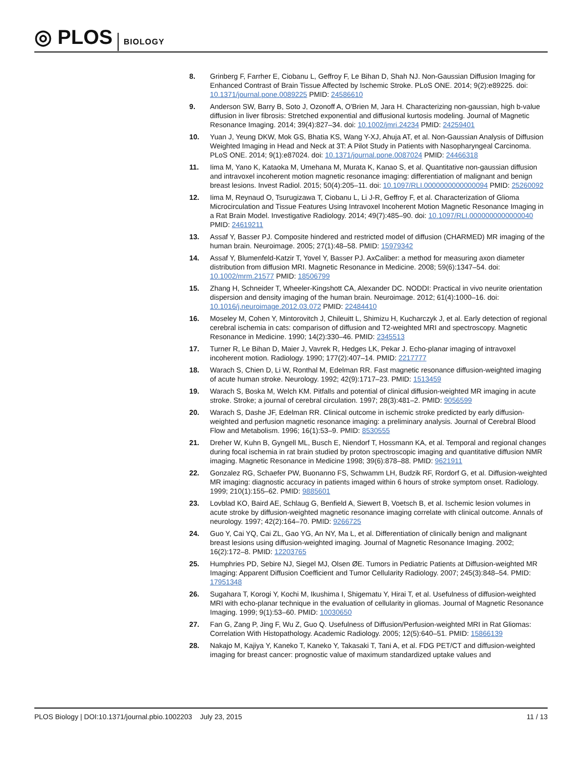◎ PLOS BIOLOGY
8. Grinberg F, Farrher E, Ciobanu L, Geffroy F, Le Bihan D, Shah NJ. Non-Gaussian Diffusion Imaging for Enhanced Contrast of Brain Tissue Affected by Ischemic Stroke. PLoS ONE. 2014; 9(2):e89225. doi: 10.1371/journal.pone.0089225 PMID: 24586610
9. Anderson SW, Barry B, Soto J, Ozonoff A, O'Brien M, Jara H. Characterizing non-gaussian, high b-value diffusion in liver fibrosis: Stretched exponential and diffusional kurtosis modeling. Journal of Magnetic Resonance Imaging. 2014; 39(4):827–34. doi: 10.1002/jmri.24234 PMID: 24259401
10. Yuan J, Yeung DKW, Mok GS, Bhatia KS, Wang Y-XJ, Ahuja AT, et al. Non-Gaussian Analysis of Diffusion Weighted Imaging in Head and Neck at 3T: A Pilot Study in Patients with Nasopharyngeal Carcinoma. PLoS ONE. 2014; 9(1):e87024. doi: 10.1371/journal.pone.0087024 PMID: 24466318
11. Iima M, Yano K, Kataoka M, Umehana M, Murata K, Kanao S, et al. Quantitative non-gaussian diffusion and intravoxel incoherent motion magnetic resonance imaging: differentiation of malignant and benign breast lesions. Invest Radiol. 2015; 50(4):205–11. doi: 10.1097/RLI.0000000000000094 PMID: 25260092
12. Iima M, Reynaud O, Tsurugizawa T, Ciobanu L, Li J-R, Geffroy F, et al. Characterization of Glioma Microcirculation and Tissue Features Using Intravoxel Incoherent Motion Magnetic Resonance Imaging in a Rat Brain Model. Investigative Radiology. 2014; 49(7):485–90. doi: 10.1097/RLI.0000000000000040 PMID: 24619211
13. Assaf Y, Basser PJ. Composite hindered and restricted model of diffusion (CHARMED) MR imaging of the human brain. Neuroimage. 2005; 27(1):48–58. PMID: 15979342
14. Assaf Y, Blumenfeld-Katzir T, Yovel Y, Basser PJ. AxCaliber: a method for measuring axon diameter distribution from diffusion MRI. Magnetic Resonance in Medicine. 2008; 59(6):1347–54. doi: 10.1002/mrm.21577 PMID: 18506799
15. Zhang H, Schneider T, Wheeler-Kingshott CA, Alexander DC. NODDI: Practical in vivo neurite orientation dispersion and density imaging of the human brain. Neuroimage. 2012; 61(4):1000–16. doi: 10.1016/j.neuroimage.2012.03.072 PMID: 22484410
16. Moseley M, Cohen Y, Mintorovitch J, Chileuitt L, Shimizu H, Kucharczyk J, et al. Early detection of regional cerebral ischemia in cats: comparison of diffusion and T2-weighted MRI and spectroscopy. Magnetic Resonance in Medicine. 1990; 14(2):330–46. PMID: 2345513
17. Turner R, Le Bihan D, Maier J, Vavrek R, Hedges LK, Pekar J. Echo-planar imaging of intravoxel incoherent motion. Radiology. 1990; 177(2):407–14. PMID: 2217777
18. Warach S, Chien D, Li W, Ronthal M, Edelman RR. Fast magnetic resonance diffusion-weighted imaging of acute human stroke. Neurology. 1992; 42(9):1717–23. PMID: 1513459
19. Warach S, Boska M, Welch KM. Pitfalls and potential of clinical diffusion-weighted MR imaging in acute stroke. Stroke; a journal of cerebral circulation. 1997; 28(3):481–2. PMID: 9056599
20. Warach S, Dashe JF, Edelman RR. Clinical outcome in ischemic stroke predicted by early diffusion-weighted and perfusion magnetic resonance imaging: a preliminary analysis. Journal of Cerebral Blood Flow and Metabolism. 1996; 16(1):53–9. PMID: 8530555
21. Dreher W, Kuhn B, Gyngell ML, Busch E, Niendorf T, Hossmann KA, et al. Temporal and regional changes during focal ischemia in rat brain studied by proton spectroscopic imaging and quantitative diffusion NMR imaging. Magnetic Resonance in Medicine 1998; 39(6):878–88. PMID: 9621911
22. Gonzalez RG, Schaefer PW, Buonanno FS, Schwamm LH, Budzik RF, Rordorf G, et al. Diffusion-weighted MR imaging: diagnostic accuracy in patients imaged within 6 hours of stroke symptom onset. Radiology. 1999; 210(1):155–62. PMID: 9885601
23. Lovblad KO, Baird AE, Schlaug G, Benfield A, Siewert B, Voetsch B, et al. Ischemic lesion volumes in acute stroke by diffusion-weighted magnetic resonance imaging correlate with clinical outcome. Annals of neurology. 1997; 42(2):164–70. PMID: 9266725
24. Guo Y, Cai YQ, Cai ZL, Gao YG, An NY, Ma L, et al. Differentiation of clinically benign and malignant breast lesions using diffusion-weighted imaging. Journal of Magnetic Resonance Imaging. 2002; 16(2):172–8. PMID: 12203765
25. Humphries PD, Sebire NJ, Siegel MJ, Olsen ØE. Tumors in Pediatric Patients at Diffusion-weighted MR Imaging: Apparent Diffusion Coefficient and Tumor Cellularity Radiology. 2007; 245(3):848–54. PMID: 17951348
26. Sugahara T, Korogi Y, Kochi M, Ikushima I, Shigematu Y, Hirai T, et al. Usefulness of diffusion-weighted MRI with echo-planar technique in the evaluation of cellularity in gliomas. Journal of Magnetic Resonance Imaging. 1999; 9(1):53–60. PMID: 10030650
27. Fan G, Zang P, Jing F, Wu Z, Guo Q. Usefulness of Diffusion/Perfusion-weighted MRI in Rat Gliomas: Correlation With Histopathology. Academic Radiology. 2005; 12(5):640–51. PMID: 15866139
28. Nakajo M, Kajiya Y, Kaneko T, Kaneko Y, Takasaki T, Tani A, et al. FDG PET/CT and diffusion-weighted imaging for breast cancer: prognostic value of maximum standardized uptake values and
PLOS Biology | DOI:10.1371/journal.pbio.1002203 July 23, 2015 11 / 13